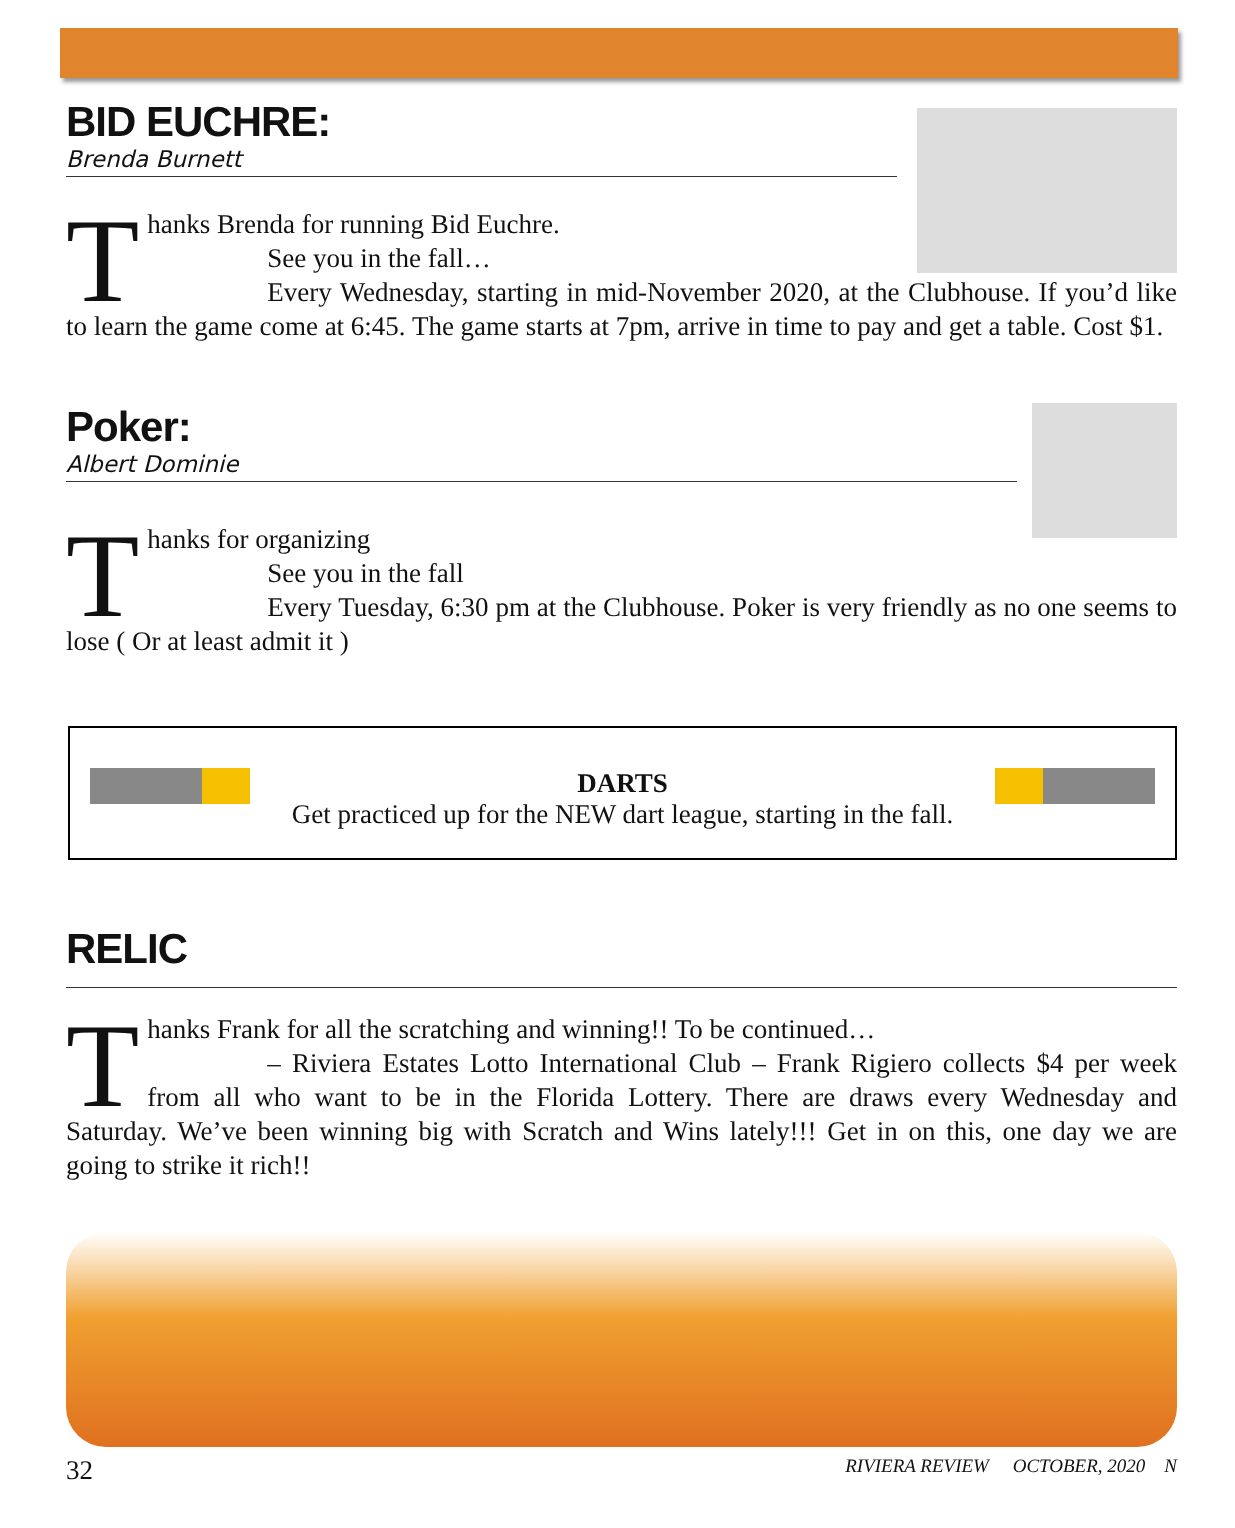BID EUCHRE:
Brenda Burnett
Thanks Brenda for running Bid Euchre.
See you in the fall…
Every Wednesday, starting in mid-November 2020, at the Clubhouse. If you’d like to learn the game come at 6:45. The game starts at 7pm, arrive in time to pay and get a table. Cost $1.
Poker:
Albert Dominie
Thanks for organizing
See you in the fall
Every Tuesday, 6:30 pm at the Clubhouse. Poker is very friendly as no one seems to lose ( Or at least admit it )
DARTS
Get practiced up for the NEW dart league, starting in the fall.
RELIC
Thanks Frank for all the scratching and winning!! To be continued…
– Riviera Estates Lotto International Club – Frank Rigiero collects $4 per week from all who want to be in the Florida Lottery. There are draws every Wednesday and Saturday. We’ve been winning big with Scratch and Wins lately!!! Get in on this, one day we are going to strike it rich!!
32 RIVIERA REVIEW OCTOBER, 2020 N